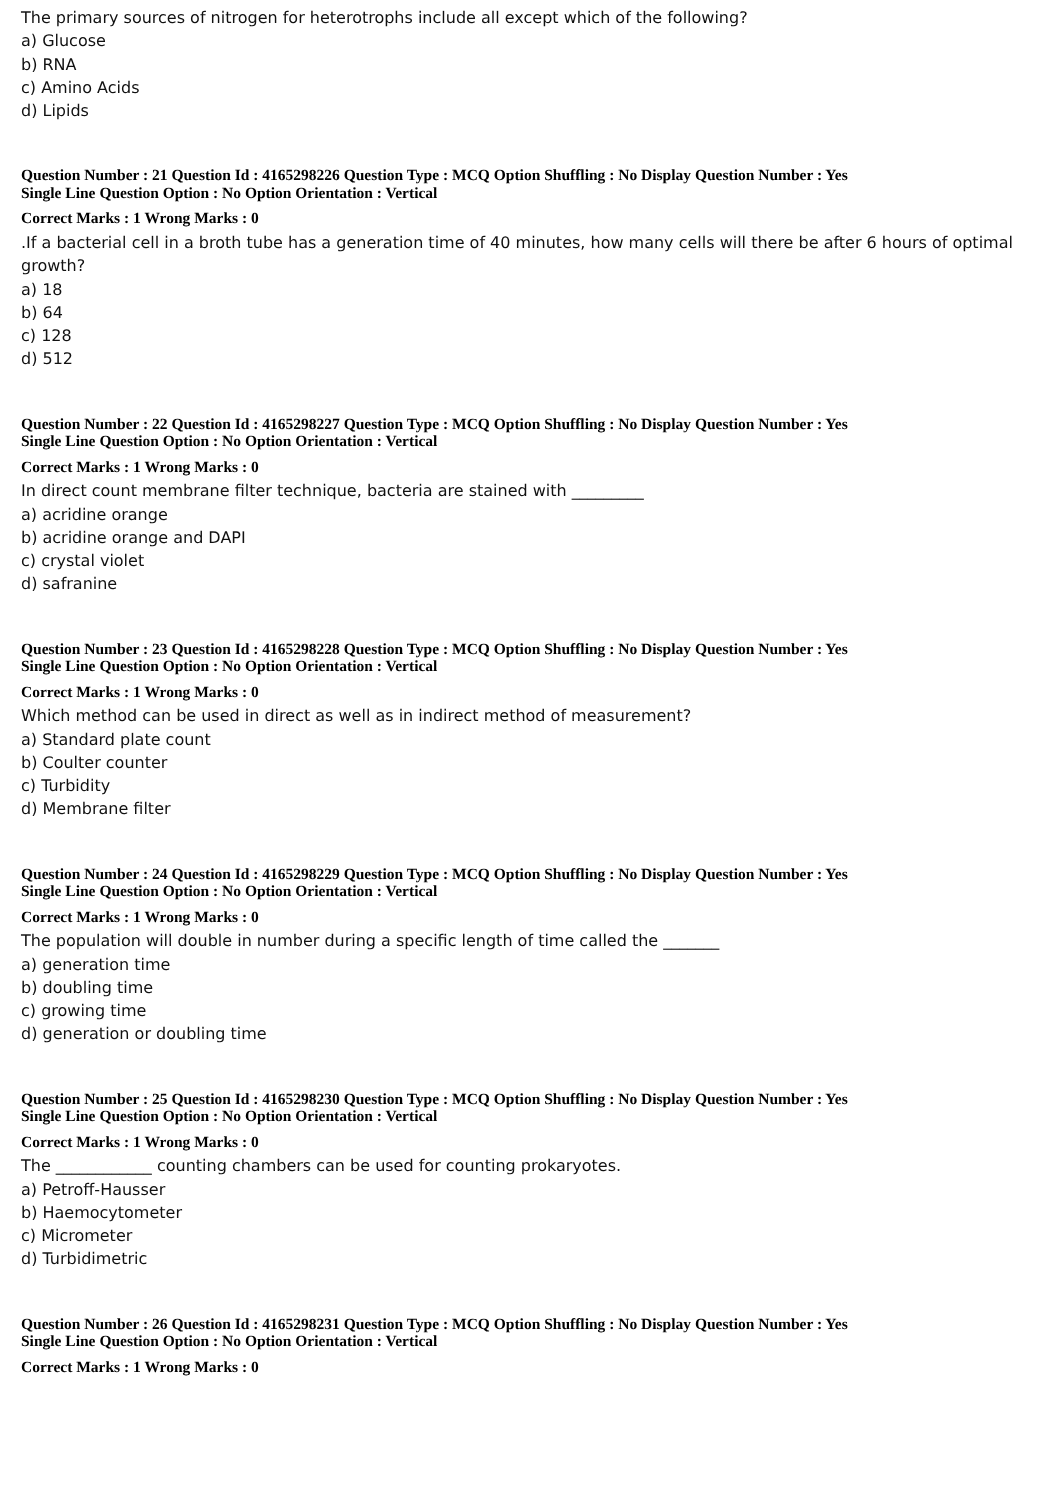The primary sources of nitrogen for heterotrophs include all except which of the following?
a) Glucose
b) RNA
c) Amino Acids
d) Lipids
Question Number : 21 Question Id : 4165298226 Question Type : MCQ Option Shuffling : No Display Question Number : Yes
Single Line Question Option : No Option Orientation : Vertical
Correct Marks : 1 Wrong Marks : 0
.If a bacterial cell in a broth tube has a generation time of 40 minutes, how many cells will there be after 6 hours of optimal growth?
a) 18
b) 64
c) 128
d) 512
Question Number : 22 Question Id : 4165298227 Question Type : MCQ Option Shuffling : No Display Question Number : Yes
Single Line Question Option : No Option Orientation : Vertical
Correct Marks : 1 Wrong Marks : 0
In direct count membrane filter technique, bacteria are stained with _________
a) acridine orange
b) acridine orange and DAPI
c) crystal violet
d) safranine
Question Number : 23 Question Id : 4165298228 Question Type : MCQ Option Shuffling : No Display Question Number : Yes
Single Line Question Option : No Option Orientation : Vertical
Correct Marks : 1 Wrong Marks : 0
Which method can be used in direct as well as in indirect method of measurement?
a) Standard plate count
b) Coulter counter
c) Turbidity
d) Membrane filter
Question Number : 24 Question Id : 4165298229 Question Type : MCQ Option Shuffling : No Display Question Number : Yes
Single Line Question Option : No Option Orientation : Vertical
Correct Marks : 1 Wrong Marks : 0
The population will double in number during a specific length of time called the _______
a) generation time
b) doubling time
c) growing time
d) generation or doubling time
Question Number : 25 Question Id : 4165298230 Question Type : MCQ Option Shuffling : No Display Question Number : Yes
Single Line Question Option : No Option Orientation : Vertical
Correct Marks : 1 Wrong Marks : 0
The ____________ counting chambers can be used for counting prokaryotes.
a) Petroff-Hausser
b) Haemocytometer
c) Micrometer
d) Turbidimetric
Question Number : 26 Question Id : 4165298231 Question Type : MCQ Option Shuffling : No Display Question Number : Yes
Single Line Question Option : No Option Orientation : Vertical
Correct Marks : 1 Wrong Marks : 0